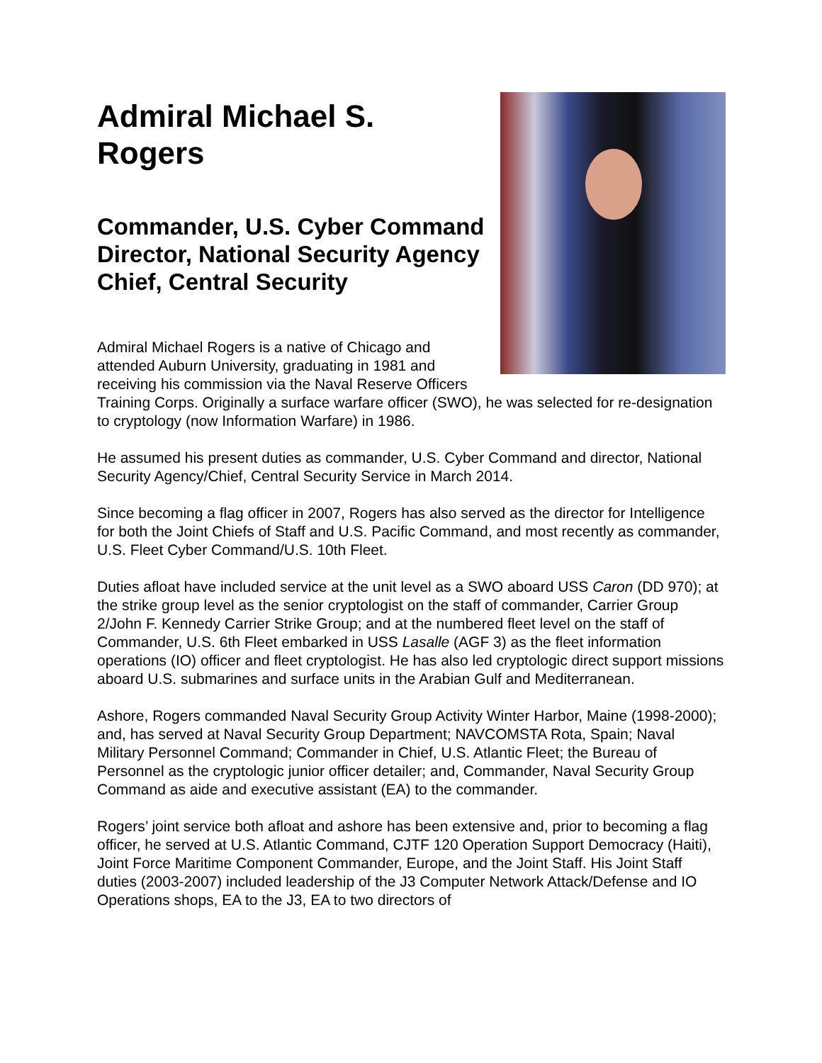Admiral Michael S. Rogers
Commander, U.S. Cyber Command Director, National Security Agency Chief, Central Security
Admiral Michael Rogers is a native of Chicago and attended Auburn University, graduating in 1981 and receiving his commission via the Naval Reserve Officers Training Corps. Originally a surface warfare officer (SWO), he was selected for re-designation to cryptology (now Information Warfare) in 1986.
He assumed his present duties as commander, U.S. Cyber Command and director, National Security Agency/Chief, Central Security Service in March 2014.
Since becoming a flag officer in 2007, Rogers has also served as the director for Intelligence for both the Joint Chiefs of Staff and U.S. Pacific Command, and most recently as commander, U.S. Fleet Cyber Command/U.S. 10th Fleet.
Duties afloat have included service at the unit level as a SWO aboard USS Caron (DD 970); at the strike group level as the senior cryptologist on the staff of commander, Carrier Group 2/John F. Kennedy Carrier Strike Group; and at the numbered fleet level on the staff of Commander, U.S. 6th Fleet embarked in USS Lasalle (AGF 3) as the fleet information operations (IO) officer and fleet cryptologist. He has also led cryptologic direct support missions aboard U.S. submarines and surface units in the Arabian Gulf and Mediterranean.
Ashore, Rogers commanded Naval Security Group Activity Winter Harbor, Maine (1998-2000); and, has served at Naval Security Group Department; NAVCOMSTA Rota, Spain; Naval Military Personnel Command; Commander in Chief, U.S. Atlantic Fleet; the Bureau of Personnel as the cryptologic junior officer detailer; and, Commander, Naval Security Group Command as aide and executive assistant (EA) to the commander.
Rogers’ joint service both afloat and ashore has been extensive and, prior to becoming a flag officer, he served at U.S. Atlantic Command, CJTF 120 Operation Support Democracy (Haiti), Joint Force Maritime Component Commander, Europe, and the Joint Staff. His Joint Staff duties (2003-2007) included leadership of the J3 Computer Network Attack/Defense and IO Operations shops, EA to the J3, EA to two directors of